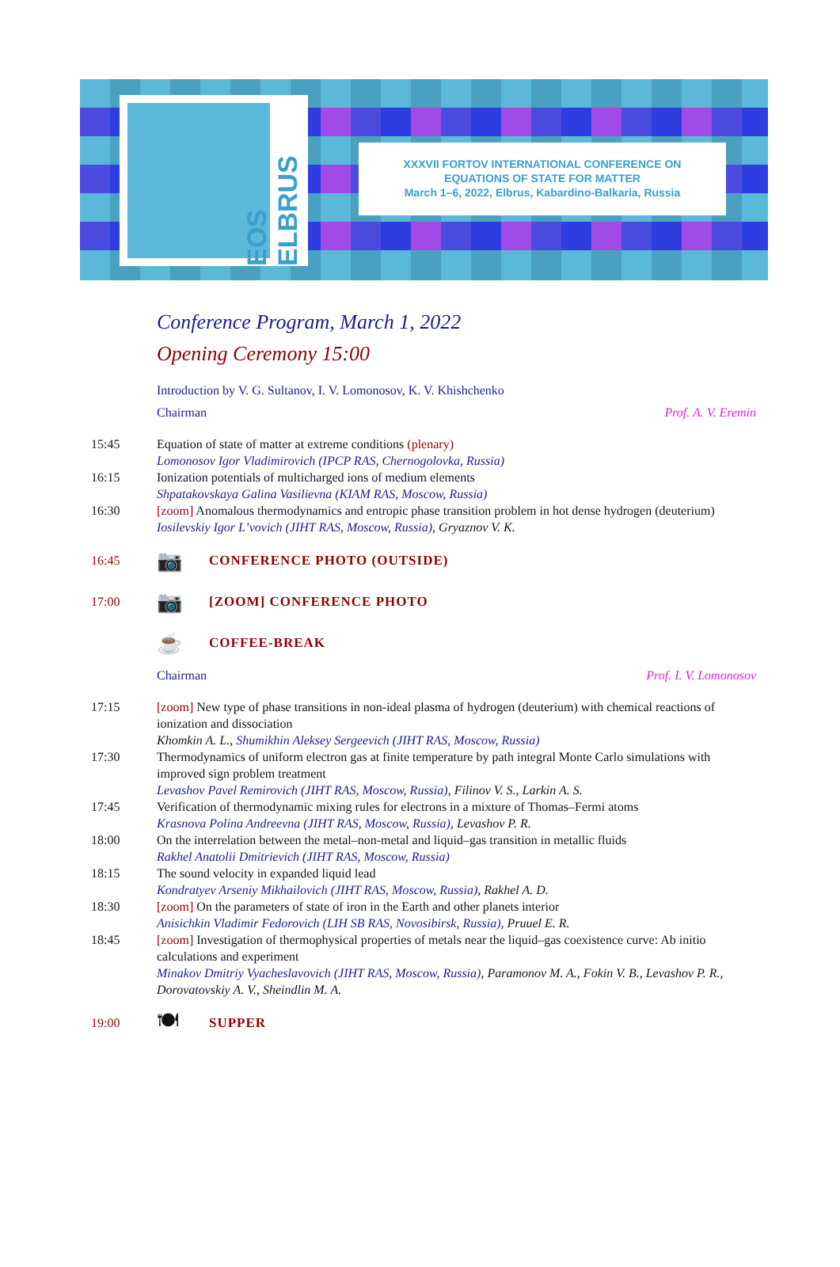EOS ELBRUS
XXXVII FORTOV INTERNATIONAL CONFERENCE ON
EQUATIONS OF STATE FOR MATTER
March 1–6, 2022, Elbrus, Kabardino-Balkaria, Russia
Conference Program, March 1, 2022
Opening Ceremony 15:00
Introduction by V. G. Sultanov, I. V. Lomonosov, K. V. Khishchenko
Chairman Prof. A. V. Eremin
15:45 Equation of state of matter at extreme conditions (plenary)
Lomonosov Igor Vladimirovich (IPCP RAS, Chernogolovka, Russia)
16:15 Ionization potentials of multicharged ions of medium elements
Shpatakovskaya Galina Vasilievna (KIAM RAS, Moscow, Russia)
16:30 [zoom] Anomalous thermodynamics and entropic phase transition problem in hot dense hydrogen (deuterium)
Iosilevskiy Igor L’vovich (JIHT RAS, Moscow, Russia), Gryaznov V. K.
16:45
📷
CONFERENCE PHOTO (OUTSIDE)
17:00
📷
[ZOOM] CONFERENCE PHOTO
☕
COFFEE-BREAK
Chairman Prof. I. V. Lomonosov
17:15 [zoom] New type of phase transitions in non-ideal plasma of hydrogen (deuterium) with chemical reactions of ionization and dissociation
Khomkin A. L., Shumikhin Aleksey Sergeevich (JIHT RAS, Moscow, Russia)
17:30 Thermodynamics of uniform electron gas at finite temperature by path integral Monte Carlo simulations with improved sign problem treatment
Levashov Pavel Remirovich (JIHT RAS, Moscow, Russia), Filinov V. S., Larkin A. S.
17:45 Verification of thermodynamic mixing rules for electrons in a mixture of Thomas–Fermi atoms
Krasnova Polina Andreevna (JIHT RAS, Moscow, Russia), Levashov P. R.
18:00 On the interrelation between the metal–non-metal and liquid–gas transition in metallic fluids
Rakhel Anatolii Dmitrievich (JIHT RAS, Moscow, Russia)
18:15 The sound velocity in expanded liquid lead
Kondratyev Arseniy Mikhailovich (JIHT RAS, Moscow, Russia), Rakhel A. D.
18:30 [zoom] On the parameters of state of iron in the Earth and other planets interior
Anisichkin Vladimir Fedorovich (LIH SB RAS, Novosibirsk, Russia), Pruuel E. R.
18:45 [zoom] Investigation of thermophysical properties of metals near the liquid–gas coexistence curve: Ab initio calculations and experiment
Minakov Dmitriy Vyacheslavovich (JIHT RAS, Moscow, Russia), Paramonov M. A., Fokin V. B., Levashov P. R., Dorovatovskiy A. V., Sheindlin M. A.
19:00
🍽
SUPPER